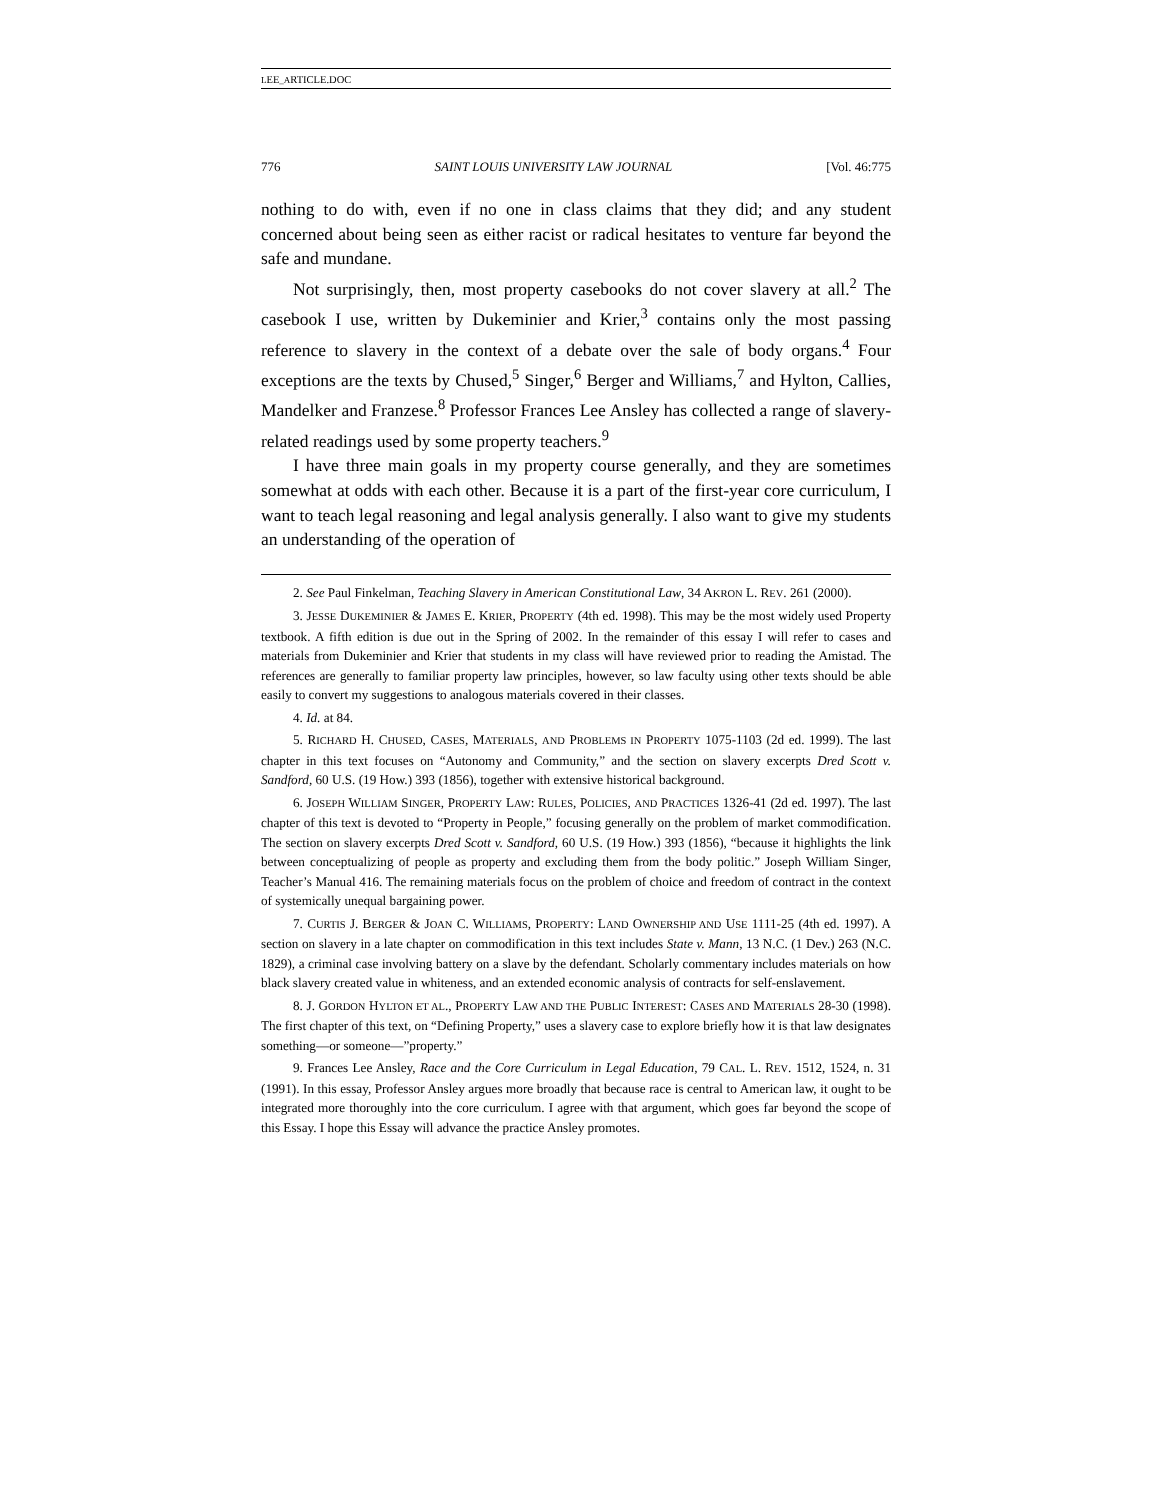LEE_ARTICLE.DOC
776 SAINT LOUIS UNIVERSITY LAW JOURNAL [Vol. 46:775
nothing to do with, even if no one in class claims that they did; and any student concerned about being seen as either racist or radical hesitates to venture far beyond the safe and mundane.
Not surprisingly, then, most property casebooks do not cover slavery at all.<sup>2</sup> The casebook I use, written by Dukeminier and Krier,<sup>3</sup> contains only the most passing reference to slavery in the context of a debate over the sale of body organs.<sup>4</sup> Four exceptions are the texts by Chused,<sup>5</sup> Singer,<sup>6</sup> Berger and Williams,<sup>7</sup> and Hylton, Callies, Mandelker and Franzese.<sup>8</sup> Professor Frances Lee Ansley has collected a range of slavery-related readings used by some property teachers.<sup>9</sup>
I have three main goals in my property course generally, and they are sometimes somewhat at odds with each other. Because it is a part of the first-year core curriculum, I want to teach legal reasoning and legal analysis generally. I also want to give my students an understanding of the operation of
2. See Paul Finkelman, Teaching Slavery in American Constitutional Law, 34 AKRON L. REV. 261 (2000).
3. JESSE DUKEMINIER & JAMES E. KRIER, PROPERTY (4th ed. 1998). This may be the most widely used Property textbook. A fifth edition is due out in the Spring of 2002. In the remainder of this essay I will refer to cases and materials from Dukeminier and Krier that students in my class will have reviewed prior to reading the Amistad. The references are generally to familiar property law principles, however, so law faculty using other texts should be able easily to convert my suggestions to analogous materials covered in their classes.
4. Id. at 84.
5. RICHARD H. CHUSED, CASES, MATERIALS, AND PROBLEMS IN PROPERTY 1075-1103 (2d ed. 1999). The last chapter in this text focuses on “Autonomy and Community,” and the section on slavery excerpts Dred Scott v. Sandford, 60 U.S. (19 How.) 393 (1856), together with extensive historical background.
6. JOSEPH WILLIAM SINGER, PROPERTY LAW: RULES, POLICIES, AND PRACTICES 1326-41 (2d ed. 1997). The last chapter of this text is devoted to “Property in People,” focusing generally on the problem of market commodification. The section on slavery excerpts Dred Scott v. Sandford, 60 U.S. (19 How.) 393 (1856), “because it highlights the link between conceptualizing of people as property and excluding them from the body politic.” Joseph William Singer, Teacher’s Manual 416. The remaining materials focus on the problem of choice and freedom of contract in the context of systemically unequal bargaining power.
7. CURTIS J. BERGER & JOAN C. WILLIAMS, PROPERTY: LAND OWNERSHIP AND USE 1111-25 (4th ed. 1997). A section on slavery in a late chapter on commodification in this text includes State v. Mann, 13 N.C. (1 Dev.) 263 (N.C. 1829), a criminal case involving battery on a slave by the defendant. Scholarly commentary includes materials on how black slavery created value in whiteness, and an extended economic analysis of contracts for self-enslavement.
8. J. GORDON HYLTON ET AL., PROPERTY LAW AND THE PUBLIC INTEREST: CASES AND MATERIALS 28-30 (1998). The first chapter of this text, on “Defining Property,” uses a slavery case to explore briefly how it is that law designates something—or someone—”property.”
9. Frances Lee Ansley, Race and the Core Curriculum in Legal Education, 79 CAL. L. REV. 1512, 1524, n. 31 (1991). In this essay, Professor Ansley argues more broadly that because race is central to American law, it ought to be integrated more thoroughly into the core curriculum. I agree with that argument, which goes far beyond the scope of this Essay. I hope this Essay will advance the practice Ansley promotes.